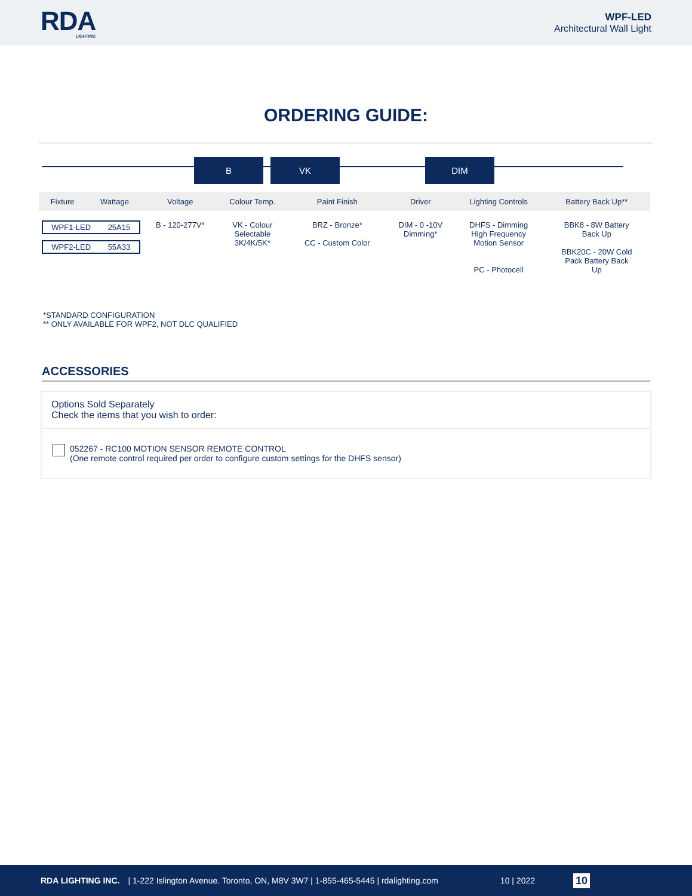RDA
LIGHTING
WPF-LED
Architectural Wall Light
ORDERING GUIDE:
B VK DIM
| Fixture | Wattage | Voltage | Colour Temp. | Paint Finish | Driver | Lighting Controls | Battery Back Up** |
| --- | --- | --- | --- | --- | --- | --- | --- |
| WPF1-LED 25A15 WPF2-LED 55A33 | | B - 120-277V* | VK - Colour Selectable 3K/4K/5K* | BRZ - Bronze* CC - Custom Color | DIM - 0 -10V Dimming* | DHFS - Dimming High Frequency Motion Sensor PC - Photocell | BBK8 - 8W Battery Back Up BBK20C - 20W Cold Pack Battery Back Up |
*STANDARD CONFIGURATION
** ONLY AVAILABLE FOR WPF2, NOT DLC QUALIFIED
ACCESSORIES
Options Sold Separately
Check the items that you wish to order:
052267 - RC100 MOTION SENSOR REMOTE CONTROL
(One remote control required per order to configure custom settings for the DHFS sensor)
RDA LIGHTING INC. | 1-222 Islington Avenue. Toronto, ON, M8V 3W7 | 1-855-465-5445 | rdalighting.com 10 | 2022 10